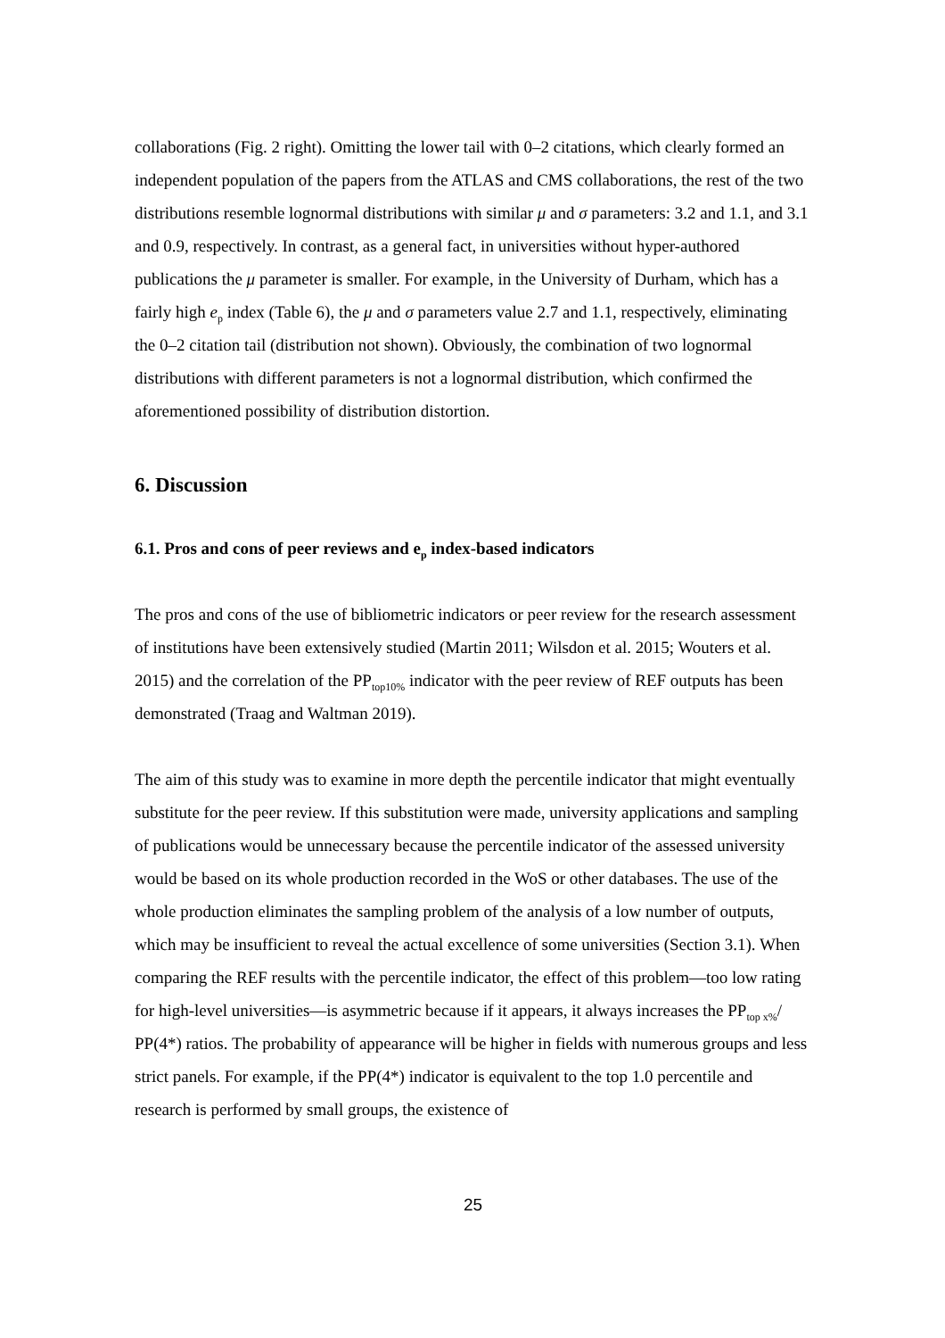collaborations (Fig. 2 right). Omitting the lower tail with 0–2 citations, which clearly formed an independent population of the papers from the ATLAS and CMS collaborations, the rest of the two distributions resemble lognormal distributions with similar μ and σ parameters: 3.2 and 1.1, and 3.1 and 0.9, respectively. In contrast, as a general fact, in universities without hyper-authored publications the μ parameter is smaller. For example, in the University of Durham, which has a fairly high e<sub>p</sub> index (Table 6), the μ and σ parameters value 2.7 and 1.1, respectively, eliminating the 0–2 citation tail (distribution not shown). Obviously, the combination of two lognormal distributions with different parameters is not a lognormal distribution, which confirmed the aforementioned possibility of distribution distortion.
6. Discussion
6.1. Pros and cons of peer reviews and e<sub>p</sub> index-based indicators
The pros and cons of the use of bibliometric indicators or peer review for the research assessment of institutions have been extensively studied (Martin 2011; Wilsdon et al. 2015; Wouters et al. 2015) and the correlation of the PP<sub>top10%</sub> indicator with the peer review of REF outputs has been demonstrated (Traag and Waltman 2019).
The aim of this study was to examine in more depth the percentile indicator that might eventually substitute for the peer review. If this substitution were made, university applications and sampling of publications would be unnecessary because the percentile indicator of the assessed university would be based on its whole production recorded in the WoS or other databases. The use of the whole production eliminates the sampling problem of the analysis of a low number of outputs, which may be insufficient to reveal the actual excellence of some universities (Section 3.1). When comparing the REF results with the percentile indicator, the effect of this problem—too low rating for high-level universities—is asymmetric because if it appears, it always increases the PP<sub>top x%</sub>/ PP(4*) ratios. The probability of appearance will be higher in fields with numerous groups and less strict panels. For example, if the PP(4*) indicator is equivalent to the top 1.0 percentile and research is performed by small groups, the existence of
25